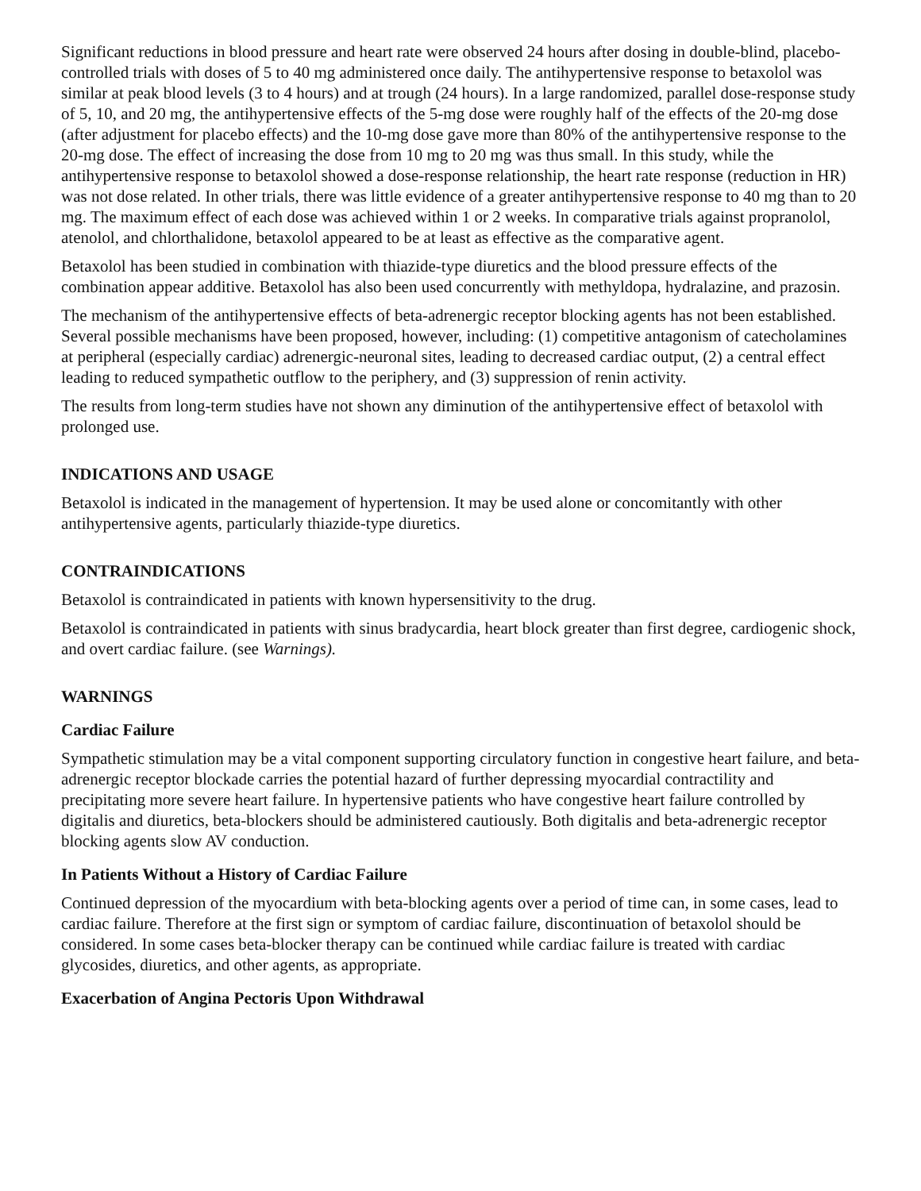Significant reductions in blood pressure and heart rate were observed 24 hours after dosing in double-blind, placebo-controlled trials with doses of 5 to 40 mg administered once daily. The antihypertensive response to betaxolol was similar at peak blood levels (3 to 4 hours) and at trough (24 hours). In a large randomized, parallel dose-response study of 5, 10, and 20 mg, the antihypertensive effects of the 5-mg dose were roughly half of the effects of the 20-mg dose (after adjustment for placebo effects) and the 10-mg dose gave more than 80% of the antihypertensive response to the 20-mg dose. The effect of increasing the dose from 10 mg to 20 mg was thus small. In this study, while the antihypertensive response to betaxolol showed a dose-response relationship, the heart rate response (reduction in HR) was not dose related. In other trials, there was little evidence of a greater antihypertensive response to 40 mg than to 20 mg. The maximum effect of each dose was achieved within 1 or 2 weeks. In comparative trials against propranolol, atenolol, and chlorthalidone, betaxolol appeared to be at least as effective as the comparative agent.
Betaxolol has been studied in combination with thiazide-type diuretics and the blood pressure effects of the combination appear additive. Betaxolol has also been used concurrently with methyldopa, hydralazine, and prazosin.
The mechanism of the antihypertensive effects of beta-adrenergic receptor blocking agents has not been established. Several possible mechanisms have been proposed, however, including: (1) competitive antagonism of catecholamines at peripheral (especially cardiac) adrenergic-neuronal sites, leading to decreased cardiac output, (2) a central effect leading to reduced sympathetic outflow to the periphery, and (3) suppression of renin activity.
The results from long-term studies have not shown any diminution of the antihypertensive effect of betaxolol with prolonged use.
INDICATIONS AND USAGE
Betaxolol is indicated in the management of hypertension. It may be used alone or concomitantly with other antihypertensive agents, particularly thiazide-type diuretics.
CONTRAINDICATIONS
Betaxolol is contraindicated in patients with known hypersensitivity to the drug.
Betaxolol is contraindicated in patients with sinus bradycardia, heart block greater than first degree, cardiogenic shock, and overt cardiac failure. (see Warnings).
WARNINGS
Cardiac Failure
Sympathetic stimulation may be a vital component supporting circulatory function in congestive heart failure, and beta-adrenergic receptor blockade carries the potential hazard of further depressing myocardial contractility and precipitating more severe heart failure. In hypertensive patients who have congestive heart failure controlled by digitalis and diuretics, beta-blockers should be administered cautiously. Both digitalis and beta-adrenergic receptor blocking agents slow AV conduction.
In Patients Without a History of Cardiac Failure
Continued depression of the myocardium with beta-blocking agents over a period of time can, in some cases, lead to cardiac failure. Therefore at the first sign or symptom of cardiac failure, discontinuation of betaxolol should be considered. In some cases beta-blocker therapy can be continued while cardiac failure is treated with cardiac glycosides, diuretics, and other agents, as appropriate.
Exacerbation of Angina Pectoris Upon Withdrawal